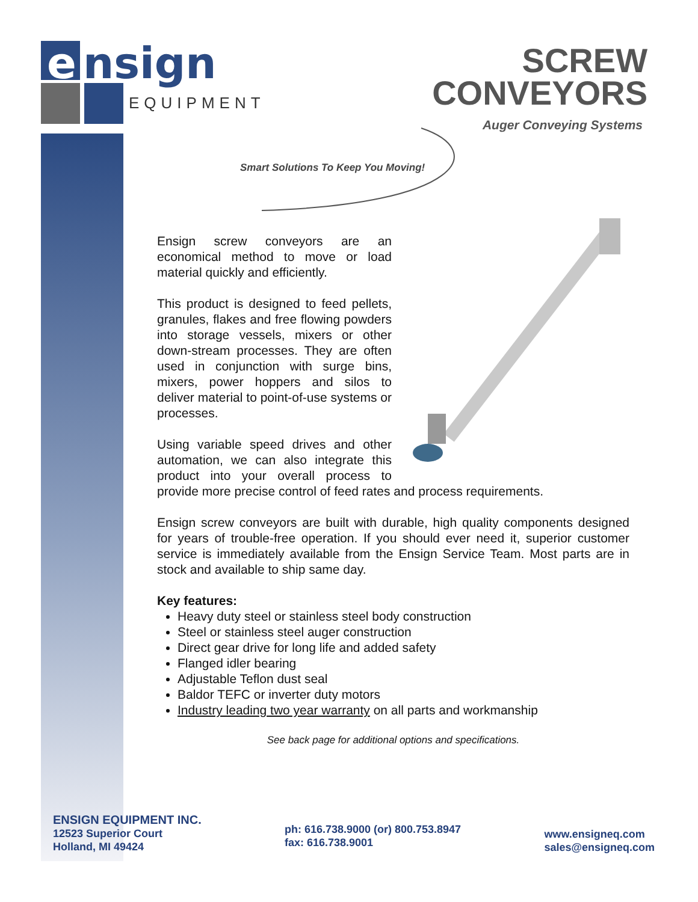e
nsign
EQUIPMENT
SCREW
CONVEYORS
Auger Conveying Systems
Smart Solutions To Keep You Moving!
Ensign screw conveyors are an economical method to move or load material quickly and efficiently.
This product is designed to feed pellets, granules, flakes and free flowing powders into storage vessels, mixers or other down-stream processes. They are often used in conjunction with surge bins, mixers, power hoppers and silos to deliver material to point-of-use systems or processes.
Using variable speed drives and other automation, we can also integrate this product into your overall process to provide more precise control of feed rates and process requirements.
Ensign screw conveyors are built with durable, high quality components designed for years of trouble-free operation. If you should ever need it, superior customer service is immediately available from the Ensign Service Team. Most parts are in stock and available to ship same day.
Key features:
Heavy duty steel or stainless steel body construction
Steel or stainless steel auger construction
Direct gear drive for long life and added safety
Flanged idler bearing
Adjustable Teflon dust seal
Baldor TEFC or inverter duty motors
Industry leading two year warranty on all parts and workmanship
See back page for additional options and specifications.
ENSIGN EQUIPMENT INC.
12523 Superior Court
Holland, MI 49424
ph: 616.738.9000 (or) 800.753.8947
fax: 616.738.9001
www.ensigneq.com
sales@ensigneq.com